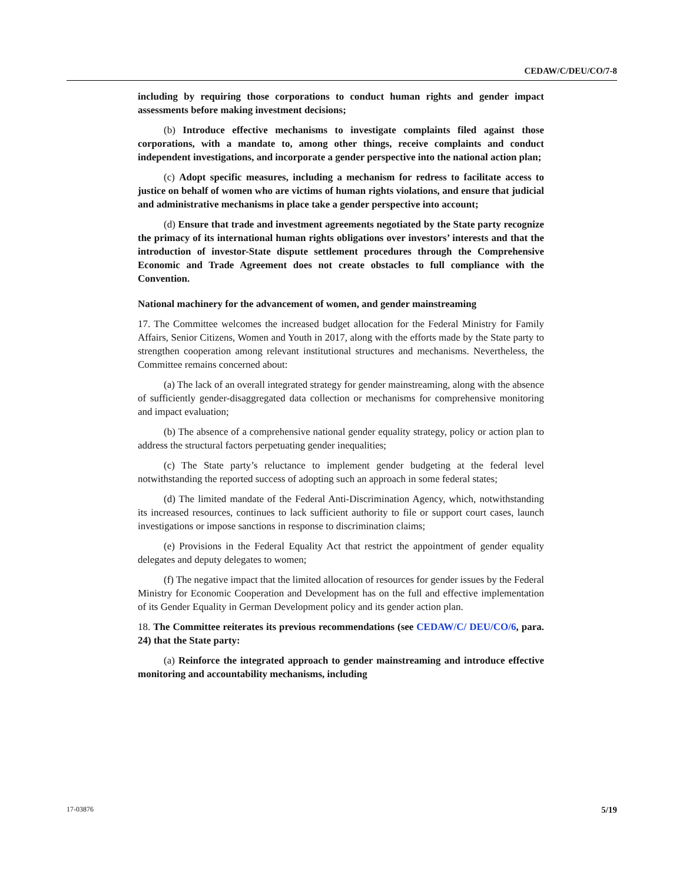CEDAW/C/DEU/CO/7-8
including by requiring those corporations to conduct human rights and gender impact assessments before making investment decisions;
(b) Introduce effective mechanisms to investigate complaints filed against those corporations, with a mandate to, among other things, receive complaints and conduct independent investigations, and incorporate a gender perspective into the national action plan;
(c) Adopt specific measures, including a mechanism for redress to facilitate access to justice on behalf of women who are victims of human rights violations, and ensure that judicial and administrative mechanisms in place take a gender perspective into account;
(d) Ensure that trade and investment agreements negotiated by the State party recognize the primacy of its international human rights obligations over investors’ interests and that the introduction of investor-State dispute settlement procedures through the Comprehensive Economic and Trade Agreement does not create obstacles to full compliance with the Convention.
National machinery for the advancement of women, and gender mainstreaming
17. The Committee welcomes the increased budget allocation for the Federal Ministry for Family Affairs, Senior Citizens, Women and Youth in 2017, along with the efforts made by the State party to strengthen cooperation among relevant institutional structures and mechanisms. Nevertheless, the Committee remains concerned about:
(a) The lack of an overall integrated strategy for gender mainstreaming, along with the absence of sufficiently gender-disaggregated data collection or mechanisms for comprehensive monitoring and impact evaluation;
(b) The absence of a comprehensive national gender equality strategy, policy or action plan to address the structural factors perpetuating gender inequalities;
(c) The State party’s reluctance to implement gender budgeting at the federal level notwithstanding the reported success of adopting such an approach in some federal states;
(d) The limited mandate of the Federal Anti-Discrimination Agency, which, notwithstanding its increased resources, continues to lack sufficient authority to file or support court cases, launch investigations or impose sanctions in response to discrimination claims;
(e) Provisions in the Federal Equality Act that restrict the appointment of gender equality delegates and deputy delegates to women;
(f) The negative impact that the limited allocation of resources for gender issues by the Federal Ministry for Economic Cooperation and Development has on the full and effective implementation of its Gender Equality in German Development policy and its gender action plan.
18. The Committee reiterates its previous recommendations (see CEDAW/C/ DEU/CO/6, para. 24) that the State party:
(a) Reinforce the integrated approach to gender mainstreaming and introduce effective monitoring and accountability mechanisms, including
17-03876 5/19